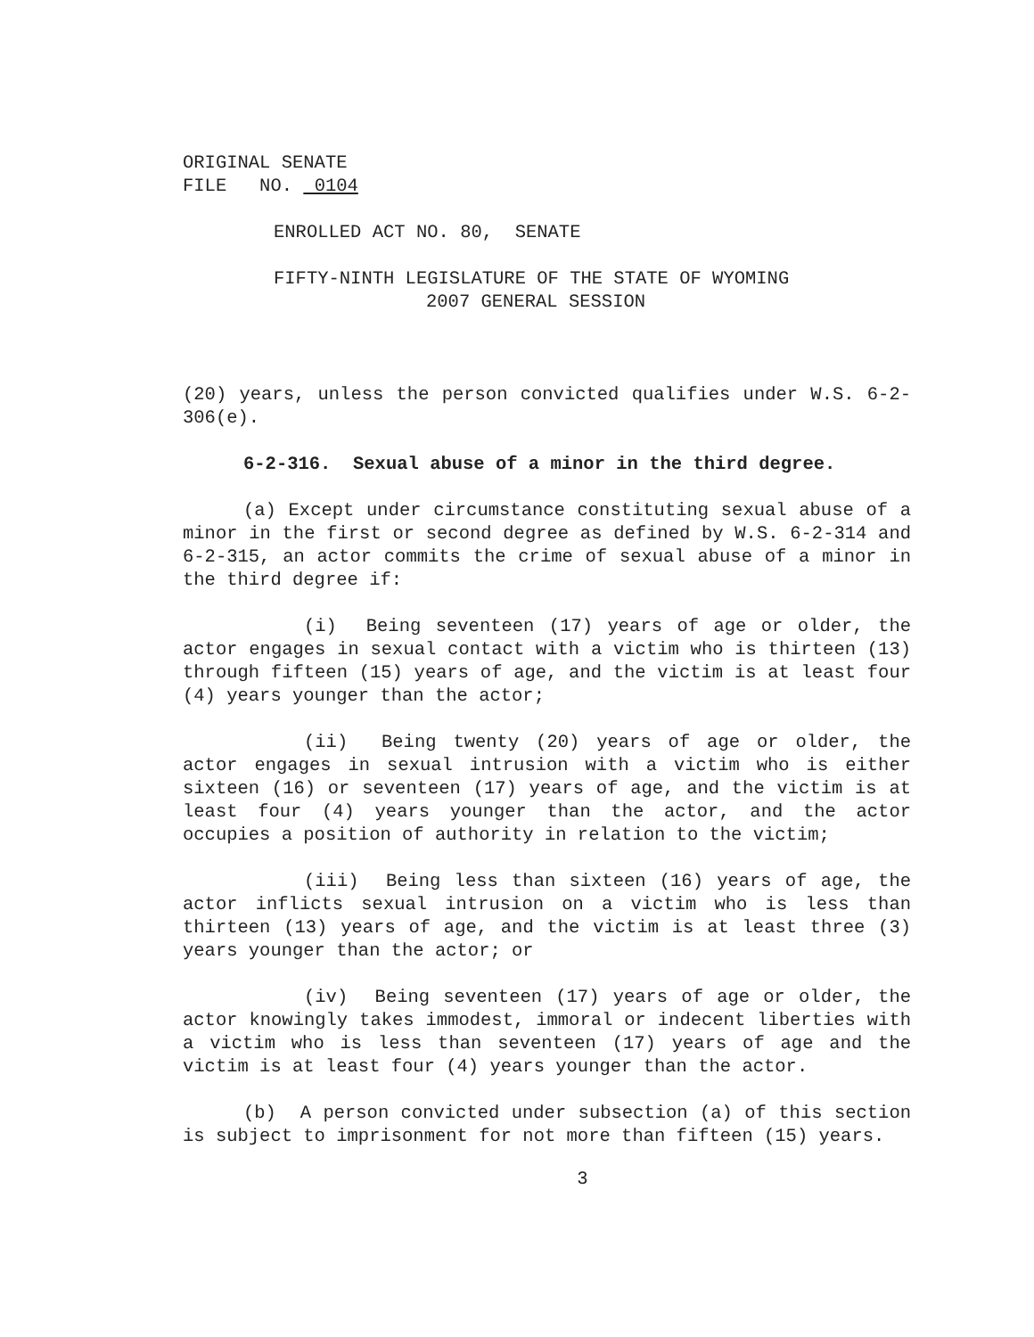ORIGINAL SENATE
FILE NO. 0104
ENROLLED ACT NO. 80, SENATE
FIFTY-NINTH LEGISLATURE OF THE STATE OF WYOMING
2007 GENERAL SESSION
(20) years, unless the person convicted qualifies under W.S. 6-2-306(e).
6-2-316. Sexual abuse of a minor in the third degree.
(a) Except under circumstance constituting sexual abuse of a minor in the first or second degree as defined by W.S. 6-2-314 and 6-2-315, an actor commits the crime of sexual abuse of a minor in the third degree if:
(i) Being seventeen (17) years of age or older, the actor engages in sexual contact with a victim who is thirteen (13) through fifteen (15) years of age, and the victim is at least four (4) years younger than the actor;
(ii) Being twenty (20) years of age or older, the actor engages in sexual intrusion with a victim who is either sixteen (16) or seventeen (17) years of age, and the victim is at least four (4) years younger than the actor, and the actor occupies a position of authority in relation to the victim;
(iii) Being less than sixteen (16) years of age, the actor inflicts sexual intrusion on a victim who is less than thirteen (13) years of age, and the victim is at least three (3) years younger than the actor; or
(iv) Being seventeen (17) years of age or older, the actor knowingly takes immodest, immoral or indecent liberties with a victim who is less than seventeen (17) years of age and the victim is at least four (4) years younger than the actor.
(b) A person convicted under subsection (a) of this section is subject to imprisonment for not more than fifteen (15) years.
3